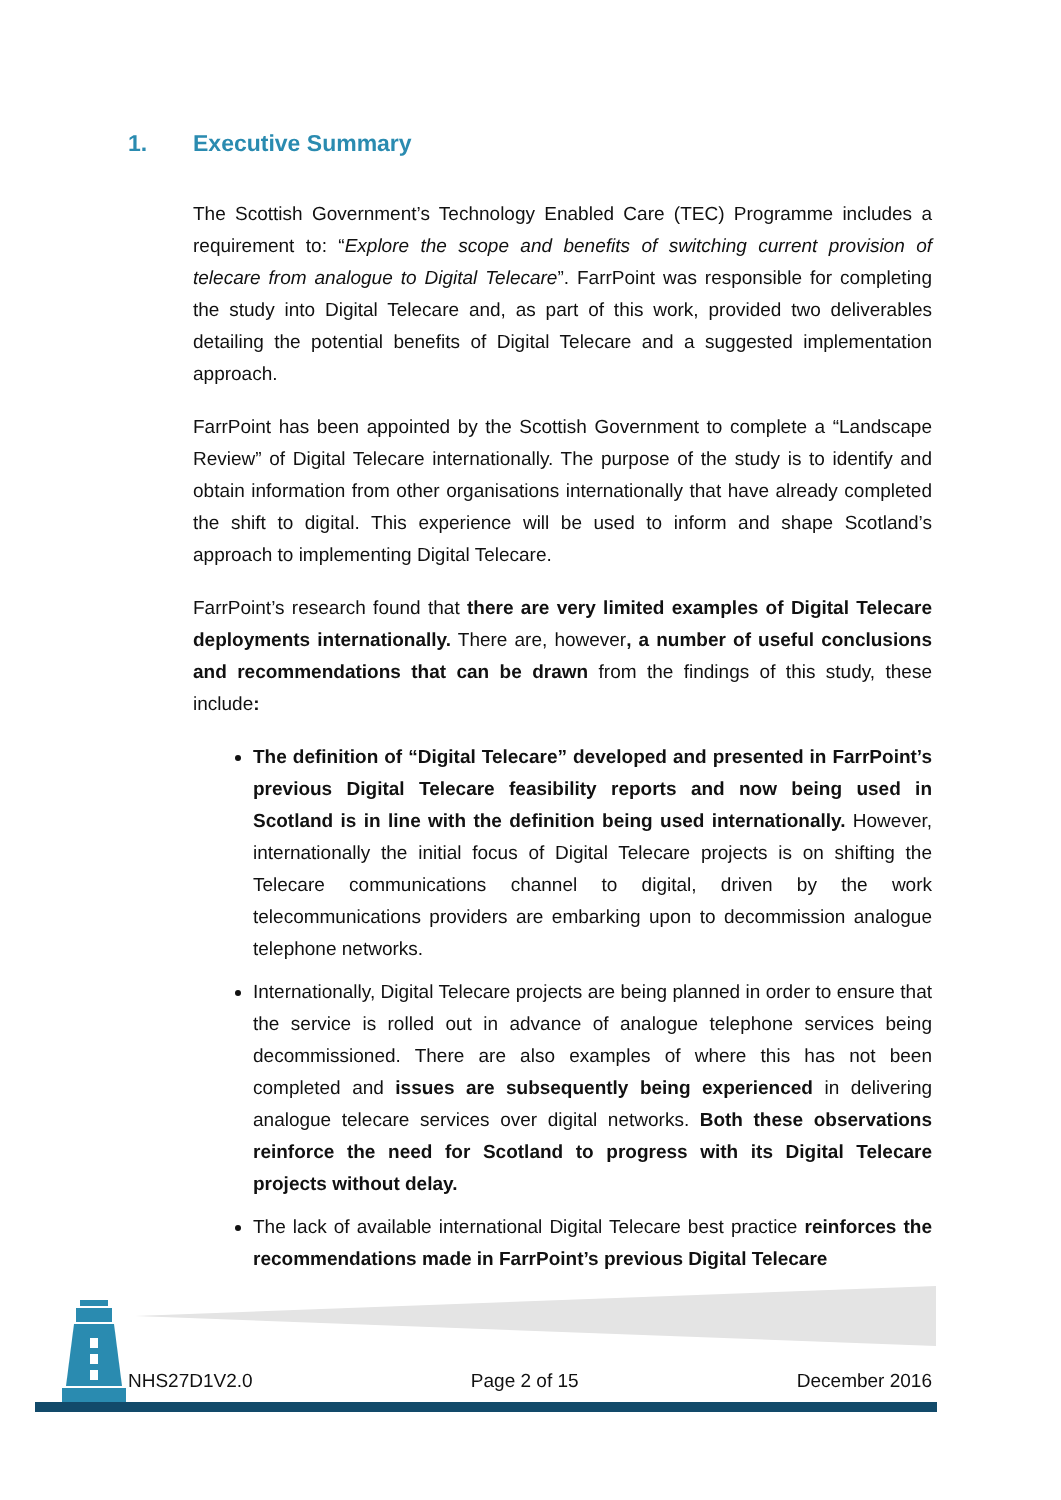1. Executive Summary
The Scottish Government’s Technology Enabled Care (TEC) Programme includes a requirement to: “Explore the scope and benefits of switching current provision of telecare from analogue to Digital Telecare”. FarrPoint was responsible for completing the study into Digital Telecare and, as part of this work, provided two deliverables detailing the potential benefits of Digital Telecare and a suggested implementation approach.
FarrPoint has been appointed by the Scottish Government to complete a “Landscape Review” of Digital Telecare internationally. The purpose of the study is to identify and obtain information from other organisations internationally that have already completed the shift to digital. This experience will be used to inform and shape Scotland’s approach to implementing Digital Telecare.
FarrPoint’s research found that there are very limited examples of Digital Telecare deployments internationally. There are, however, a number of useful conclusions and recommendations that can be drawn from the findings of this study, these include:
The definition of “Digital Telecare” developed and presented in FarrPoint’s previous Digital Telecare feasibility reports and now being used in Scotland is in line with the definition being used internationally. However, internationally the initial focus of Digital Telecare projects is on shifting the Telecare communications channel to digital, driven by the work telecommunications providers are embarking upon to decommission analogue telephone networks.
Internationally, Digital Telecare projects are being planned in order to ensure that the service is rolled out in advance of analogue telephone services being decommissioned. There are also examples of where this has not been completed and issues are subsequently being experienced in delivering analogue telecare services over digital networks. Both these observations reinforce the need for Scotland to progress with its Digital Telecare projects without delay.
The lack of available international Digital Telecare best practice reinforces the recommendations made in FarrPoint’s previous Digital Telecare
NHS27D1V2.0 Page 2 of 15 December 2016